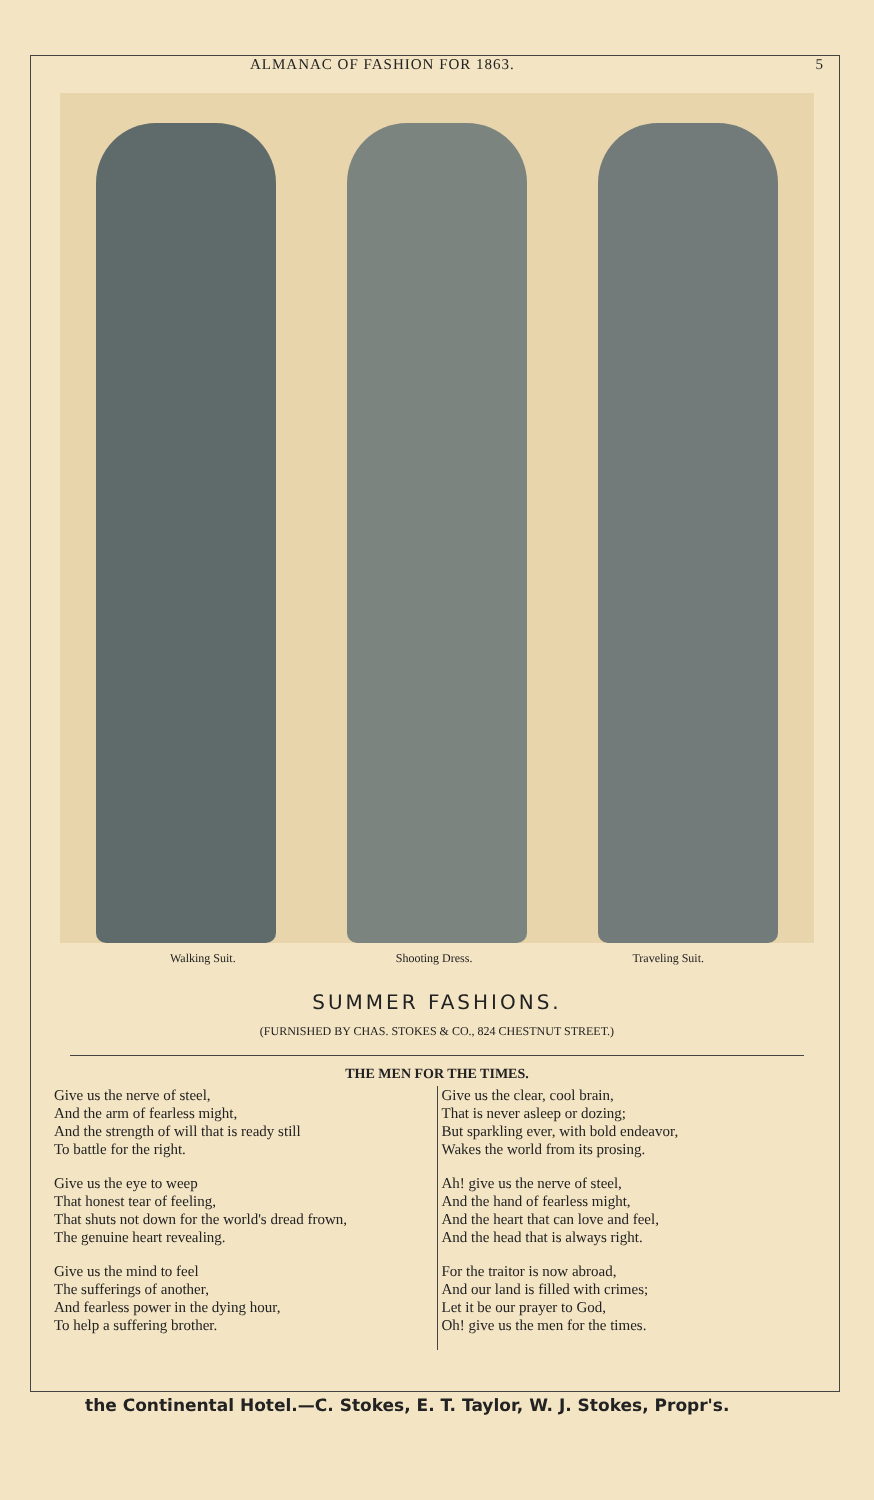ALMANAC OF FASHION FOR 1863. 5
Walking Suit. Shooting Dress. Traveling Suit.
SUMMER FASHIONS.
(FURNISHED BY CHAS. STOKES & CO., 824 CHESTNUT STREET.)
THE MEN FOR THE TIMES.
Give us the nerve of steel,
And the arm of fearless might,
And the strength of will that is ready still
To battle for the right.
Give us the eye to weep
That honest tear of feeling,
That shuts not down for the world's dread frown,
The genuine heart revealing.
Give us the mind to feel
The sufferings of another,
And fearless power in the dying hour,
To help a suffering brother.
Give us the clear, cool brain,
That is never asleep or dozing;
But sparkling ever, with bold endeavor,
Wakes the world from its prosing.
Ah! give us the nerve of steel,
And the hand of fearless might,
And the heart that can love and feel,
And the head that is always right.
For the traitor is now abroad,
And our land is filled with crimes;
Let it be our prayer to God,
Oh! give us the men for the times.
the Continental Hotel.—C. Stokes, E. T. Taylor, W. J. Stokes, Propr's.